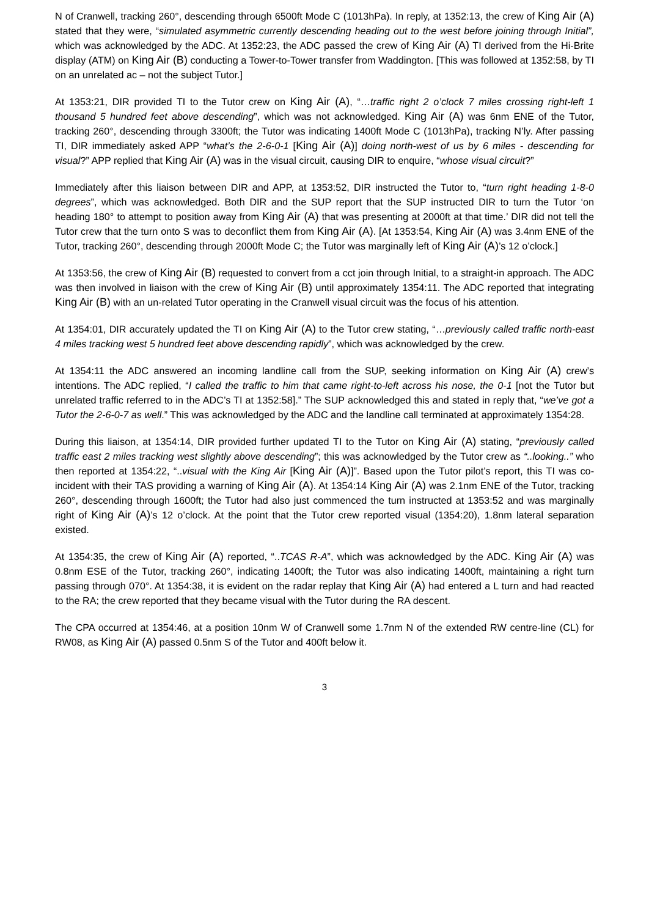N of Cranwell, tracking 260°, descending through 6500ft Mode C (1013hPa). In reply, at 1352:13, the crew of King Air (A) stated that they were, “simulated asymmetric currently descending heading out to the west before joining through Initial”, which was acknowledged by the ADC. At 1352:23, the ADC passed the crew of King Air (A) TI derived from the Hi-Brite display (ATM) on King Air (B) conducting a Tower-to-Tower transfer from Waddington. [This was followed at 1352:58, by TI on an unrelated ac – not the subject Tutor.]
At 1353:21, DIR provided TI to the Tutor crew on King Air (A), “…traffic right 2 o’clock 7 miles crossing right-left 1 thousand 5 hundred feet above descending”, which was not acknowledged. King Air (A) was 6nm ENE of the Tutor, tracking 260°, descending through 3300ft; the Tutor was indicating 1400ft Mode C (1013hPa), tracking N’ly. After passing TI, DIR immediately asked APP “what’s the 2-6-0-1 [King Air (A)] doing north-west of us by 6 miles - descending for visual?” APP replied that King Air (A) was in the visual circuit, causing DIR to enquire, “whose visual circuit?”
Immediately after this liaison between DIR and APP, at 1353:52, DIR instructed the Tutor to, “turn right heading 1-8-0 degrees”, which was acknowledged. Both DIR and the SUP report that the SUP instructed DIR to turn the Tutor ‘on heading 180° to attempt to position away from King Air (A) that was presenting at 2000ft at that time.’ DIR did not tell the Tutor crew that the turn onto S was to deconflict them from King Air (A). [At 1353:54, King Air (A) was 3.4nm ENE of the Tutor, tracking 260°, descending through 2000ft Mode C; the Tutor was marginally left of King Air (A)’s 12 o’clock.]
At 1353:56, the crew of King Air (B) requested to convert from a cct join through Initial, to a straight-in approach. The ADC was then involved in liaison with the crew of King Air (B) until approximately 1354:11. The ADC reported that integrating King Air (B) with an un-related Tutor operating in the Cranwell visual circuit was the focus of his attention.
At 1354:01, DIR accurately updated the TI on King Air (A) to the Tutor crew stating, “…previously called traffic north-east 4 miles tracking west 5 hundred feet above descending rapidly”, which was acknowledged by the crew.
At 1354:11 the ADC answered an incoming landline call from the SUP, seeking information on King Air (A) crew’s intentions. The ADC replied, “I called the traffic to him that came right-to-left across his nose, the 0-1 [not the Tutor but unrelated traffic referred to in the ADC’s TI at 1352:58].” The SUP acknowledged this and stated in reply that, “we’ve got a Tutor the 2-6-0-7 as well.” This was acknowledged by the ADC and the landline call terminated at approximately 1354:28.
During this liaison, at 1354:14, DIR provided further updated TI to the Tutor on King Air (A) stating, “previously called traffic east 2 miles tracking west slightly above descending”; this was acknowledged by the Tutor crew as “..looking..” who then reported at 1354:22, “..visual with the King Air [King Air (A)]”. Based upon the Tutor pilot’s report, this TI was co-incident with their TAS providing a warning of King Air (A). At 1354:14 King Air (A) was 2.1nm ENE of the Tutor, tracking 260°, descending through 1600ft; the Tutor had also just commenced the turn instructed at 1353:52 and was marginally right of King Air (A)’s 12 o’clock. At the point that the Tutor crew reported visual (1354:20), 1.8nm lateral separation existed.
At 1354:35, the crew of King Air (A) reported, “..TCAS R-A”, which was acknowledged by the ADC. King Air (A) was 0.8nm ESE of the Tutor, tracking 260°, indicating 1400ft; the Tutor was also indicating 1400ft, maintaining a right turn passing through 070°. At 1354:38, it is evident on the radar replay that King Air (A) had entered a L turn and had reacted to the RA; the crew reported that they became visual with the Tutor during the RA descent.
The CPA occurred at 1354:46, at a position 10nm W of Cranwell some 1.7nm N of the extended RW centre-line (CL) for RW08, as King Air (A) passed 0.5nm S of the Tutor and 400ft below it.
3